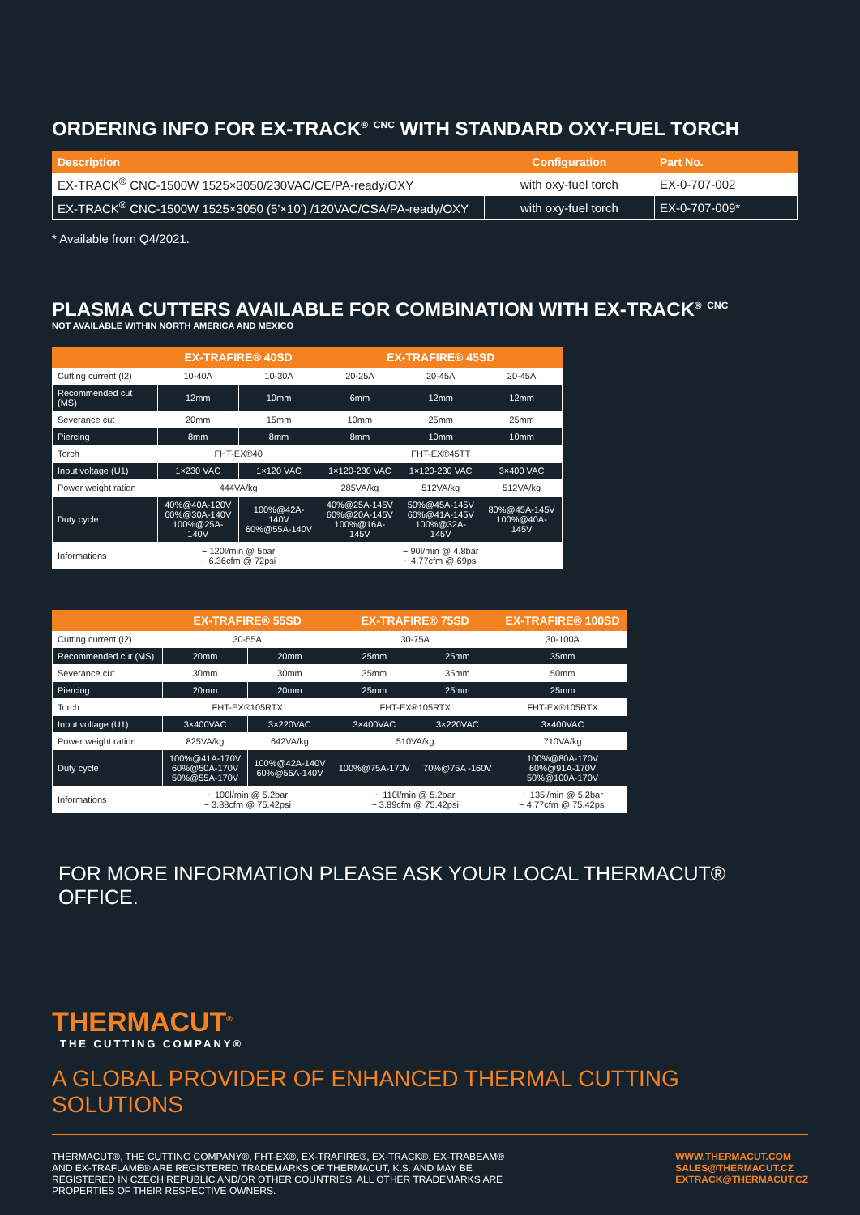ORDERING INFO FOR EX-TRACK<sup>®</sup> <sup>CNC</sup> WITH STANDARD OXY-FUEL TORCH
| Description | Configuration | Part No. |
| --- | --- | --- |
| EX-TRACK<sup>®</sup> CNC-1500W 1525×3050/230VAC/CE/PA-ready/OXY | with oxy-fuel torch | EX-0-707-002 |
| EX-TRACK<sup>®</sup> CNC-1500W 1525×3050 (5'×10') /120VAC/CSA/PA-ready/OXY | with oxy-fuel torch | EX-0-707-009* |
* Available from Q4/2021.
PLASMA CUTTERS AVAILABLE FOR COMBINATION WITH EX-TRACK<sup>®</sup> <sup>CNC</sup>
NOT AVAILABLE WITHIN NORTH AMERICA AND MEXICO
| | EX-TRAFIRE® 40SD | | EX-TRAFIRE® 45SD | | |
| --- | --- | --- | --- | --- | --- |
| Cutting current (I2) | 10-40A | 10-30A | 20-25A | 20-45A | 20-45A |
| Recommended cut (MS) | 12mm | 10mm | 6mm | 12mm | 12mm |
| Severance cut | 20mm | 15mm | 10mm | 25mm | 25mm |
| Piercing | 8mm | 8mm | 8mm | 10mm | 10mm |
| Torch | FHT-EX®40 | | FHT-EX®45TT | | |
| Input voltage (U1) | 1×230 VAC | 1×120 VAC | 1×120-230 VAC | 1×120-230 VAC | 3×400 VAC |
| Power weight ration | 444VA/kg | | 285VA/kg | 512VA/kg | 512VA/kg |
| Duty cycle | 40%@40A-120V 60%@30A-140V 100%@25A-140V | 100%@42A-140V 60%@55A-140V | 40%@25A-145V 60%@20A-145V 100%@16A-145V | 50%@45A-145V 60%@41A-145V 100%@32A-145V | 80%@45A-145V 100%@40A-145V |
| Informations | ~ 120l/min @ 5bar ~ 6.36cfm @ 72psi | | ~ 90l/min @ 4.8bar ~ 4.77cfm @ 69psi | | |
| | EX-TRAFIRE® 55SD | | EX-TRAFIRE® 75SD | | EX-TRAFIRE® 100SD |
| --- | --- | --- | --- | --- | --- |
| Cutting current (I2) | 30-55A | | 30-75A | | 30-100A |
| Recommended cut (MS) | 20mm | 20mm | 25mm | 25mm | 35mm |
| Severance cut | 30mm | 30mm | 35mm | 35mm | 50mm |
| Piercing | 20mm | 20mm | 25mm | 25mm | 25mm |
| Torch | FHT-EX®105RTX | | FHT-EX®105RTX | | FHT-EX®105RTX |
| Input voltage (U1) | 3×400VAC | 3×220VAC | 3×400VAC | 3×220VAC | 3×400VAC |
| Power weight ration | 825VA/kg | 642VA/kg | 510VA/kg | | 710VA/kg |
| Duty cycle | 100%@41A-170V 60%@50A-170V 50%@55A-170V | 100%@42A-140V 60%@55A-140V | 100%@75A-170V | 70%@75A -160V | 100%@80A-170V 60%@91A-170V 50%@100A-170V |
| Informations | ~ 100l/min @ 5.2bar ~ 3.88cfm @ 75.42psi | | ~ 110l/min @ 5.2bar ~ 3.89cfm @ 75.42psi | | ~ 135l/min @ 5.2bar ~ 4.77cfm @ 75.42psi |
FOR MORE INFORMATION PLEASE ASK YOUR LOCAL THERMACUT® OFFICE.
THERMACUT<sup>®</sup>
THE CUTTING COMPANY®
A GLOBAL PROVIDER OF ENHANCED THERMAL CUTTING SOLUTIONS
THERMACUT®, THE CUTTING COMPANY®, FHT-EX®, EX-TRAFIRE®, EX-TRACK®, EX-TRABEAM® AND EX-TRAFLAME® ARE REGISTERED TRADEMARKS OF THERMACUT, K.S. AND MAY BE REGISTERED IN CZECH REPUBLIC AND/OR OTHER COUNTRIES. ALL OTHER TRADEMARKS ARE PROPERTIES OF THEIR RESPECTIVE OWNERS.
WWW.THERMACUT.COM
SALES@THERMACUT.CZ
EXTRACK@THERMACUT.CZ